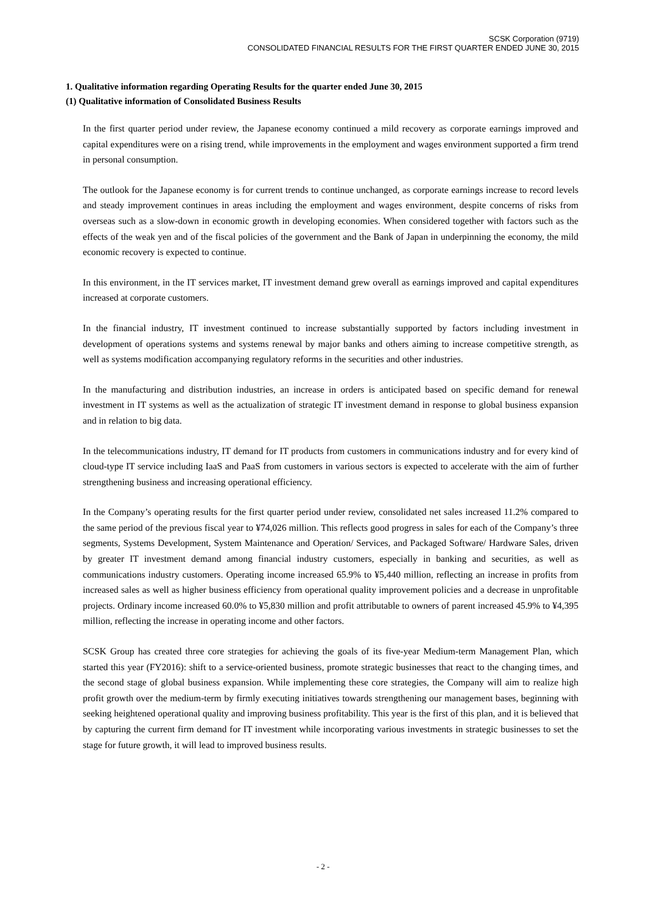SCSK Corporation (9719)
CONSOLIDATED FINANCIAL RESULTS FOR THE FIRST QUARTER ENDED JUNE 30, 2015
1. Qualitative information regarding Operating Results for the quarter ended June 30, 2015
(1) Qualitative information of Consolidated Business Results
In the first quarter period under review, the Japanese economy continued a mild recovery as corporate earnings improved and capital expenditures were on a rising trend, while improvements in the employment and wages environment supported a firm trend in personal consumption.
The outlook for the Japanese economy is for current trends to continue unchanged, as corporate earnings increase to record levels and steady improvement continues in areas including the employment and wages environment, despite concerns of risks from overseas such as a slow-down in economic growth in developing economies. When considered together with factors such as the effects of the weak yen and of the fiscal policies of the government and the Bank of Japan in underpinning the economy, the mild economic recovery is expected to continue.
In this environment, in the IT services market, IT investment demand grew overall as earnings improved and capital expenditures increased at corporate customers.
In the financial industry, IT investment continued to increase substantially supported by factors including investment in development of operations systems and systems renewal by major banks and others aiming to increase competitive strength, as well as systems modification accompanying regulatory reforms in the securities and other industries.
In the manufacturing and distribution industries, an increase in orders is anticipated based on specific demand for renewal investment in IT systems as well as the actualization of strategic IT investment demand in response to global business expansion and in relation to big data.
In the telecommunications industry, IT demand for IT products from customers in communications industry and for every kind of cloud-type IT service including IaaS and PaaS from customers in various sectors is expected to accelerate with the aim of further strengthening business and increasing operational efficiency.
In the Company’s operating results for the first quarter period under review, consolidated net sales increased 11.2% compared to the same period of the previous fiscal year to ¥74,026 million. This reflects good progress in sales for each of the Company’s three segments, Systems Development, System Maintenance and Operation/ Services, and Packaged Software/ Hardware Sales, driven by greater IT investment demand among financial industry customers, especially in banking and securities, as well as communications industry customers. Operating income increased 65.9% to ¥5,440 million, reflecting an increase in profits from increased sales as well as higher business efficiency from operational quality improvement policies and a decrease in unprofitable projects. Ordinary income increased 60.0% to ¥5,830 million and profit attributable to owners of parent increased 45.9% to ¥4,395 million, reflecting the increase in operating income and other factors.
SCSK Group has created three core strategies for achieving the goals of its five-year Medium-term Management Plan, which started this year (FY2016): shift to a service-oriented business, promote strategic businesses that react to the changing times, and the second stage of global business expansion. While implementing these core strategies, the Company will aim to realize high profit growth over the medium-term by firmly executing initiatives towards strengthening our management bases, beginning with seeking heightened operational quality and improving business profitability. This year is the first of this plan, and it is believed that by capturing the current firm demand for IT investment while incorporating various investments in strategic businesses to set the stage for future growth, it will lead to improved business results.
- 2 -